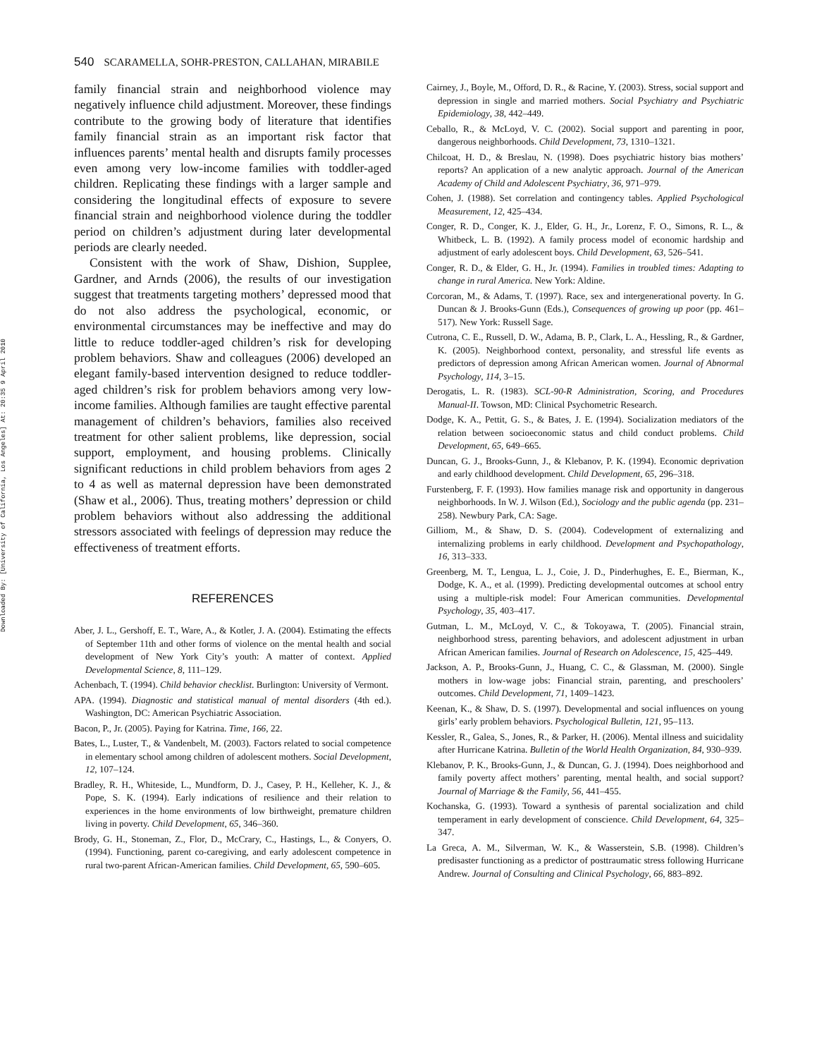Downloaded By: [University of California, Los Angeles] At: 20:35 9 April 2010
540 SCARAMELLA, SOHR-PRESTON, CALLAHAN, MIRABILE
family financial strain and neighborhood violence may negatively influence child adjustment. Moreover, these findings contribute to the growing body of literature that identifies family financial strain as an important risk factor that influences parents’ mental health and disrupts family processes even among very low-income families with toddler-aged children. Replicating these findings with a larger sample and considering the longitudinal effects of exposure to severe financial strain and neighborhood violence during the toddler period on children’s adjustment during later developmental periods are clearly needed.
Consistent with the work of Shaw, Dishion, Supplee, Gardner, and Arnds (2006), the results of our investigation suggest that treatments targeting mothers’ depressed mood that do not also address the psychological, economic, or environmental circumstances may be ineffective and may do little to reduce toddler-aged children’s risk for developing problem behaviors. Shaw and colleagues (2006) developed an elegant family-based intervention designed to reduce toddler-aged children’s risk for problem behaviors among very low-income families. Although families are taught effective parental management of children’s behaviors, families also received treatment for other salient problems, like depression, social support, employment, and housing problems. Clinically significant reductions in child problem behaviors from ages 2 to 4 as well as maternal depression have been demonstrated (Shaw et al., 2006). Thus, treating mothers’ depression or child problem behaviors without also addressing the additional stressors associated with feelings of depression may reduce the effectiveness of treatment efforts.
REFERENCES
Aber, J. L., Gershoff, E. T., Ware, A., & Kotler, J. A. (2004). Estimating the effects of September 11th and other forms of violence on the mental health and social development of New York City’s youth: A matter of context. Applied Developmental Science, 8, 111–129.
Achenbach, T. (1994). Child behavior checklist. Burlington: University of Vermont.
APA. (1994). Diagnostic and statistical manual of mental disorders (4th ed.). Washington, DC: American Psychiatric Association.
Bacon, P., Jr. (2005). Paying for Katrina. Time, 166, 22.
Bates, L., Luster, T., & Vandenbelt, M. (2003). Factors related to social competence in elementary school among children of adolescent mothers. Social Development, 12, 107–124.
Bradley, R. H., Whiteside, L., Mundform, D. J., Casey, P. H., Kelleher, K. J., & Pope, S. K. (1994). Early indications of resilience and their relation to experiences in the home environments of low birthweight, premature children living in poverty. Child Development, 65, 346–360.
Brody, G. H., Stoneman, Z., Flor, D., McCrary, C., Hastings, L., & Conyers, O. (1994). Functioning, parent co-caregiving, and early adolescent competence in rural two-parent African-American families. Child Development, 65, 590–605.
Cairney, J., Boyle, M., Offord, D. R., & Racine, Y. (2003). Stress, social support and depression in single and married mothers. Social Psychiatry and Psychiatric Epidemiology, 38, 442–449.
Ceballo, R., & McLoyd, V. C. (2002). Social support and parenting in poor, dangerous neighborhoods. Child Development, 73, 1310–1321.
Chilcoat, H. D., & Breslau, N. (1998). Does psychiatric history bias mothers’ reports? An application of a new analytic approach. Journal of the American Academy of Child and Adolescent Psychiatry, 36, 971–979.
Cohen, J. (1988). Set correlation and contingency tables. Applied Psychological Measurement, 12, 425–434.
Conger, R. D., Conger, K. J., Elder, G. H., Jr., Lorenz, F. O., Simons, R. L., & Whitbeck, L. B. (1992). A family process model of economic hardship and adjustment of early adolescent boys. Child Development, 63, 526–541.
Conger, R. D., & Elder, G. H., Jr. (1994). Families in troubled times: Adapting to change in rural America. New York: Aldine.
Corcoran, M., & Adams, T. (1997). Race, sex and intergenerational poverty. In G. Duncan & J. Brooks-Gunn (Eds.), Consequences of growing up poor (pp. 461–517). New York: Russell Sage.
Cutrona, C. E., Russell, D. W., Adama, B. P., Clark, L. A., Hessling, R., & Gardner, K. (2005). Neighborhood context, personality, and stressful life events as predictors of depression among African American women. Journal of Abnormal Psychology, 114, 3–15.
Derogatis, L. R. (1983). SCL-90-R Administration, Scoring, and Procedures Manual-II. Towson, MD: Clinical Psychometric Research.
Dodge, K. A., Pettit, G. S., & Bates, J. E. (1994). Socialization mediators of the relation between socioeconomic status and child conduct problems. Child Development, 65, 649–665.
Duncan, G. J., Brooks-Gunn, J., & Klebanov, P. K. (1994). Economic deprivation and early childhood development. Child Development, 65, 296–318.
Furstenberg, F. F. (1993). How families manage risk and opportunity in dangerous neighborhoods. In W. J. Wilson (Ed.), Sociology and the public agenda (pp. 231–258). Newbury Park, CA: Sage.
Gilliom, M., & Shaw, D. S. (2004). Codevelopment of externalizing and internalizing problems in early childhood. Development and Psychopathology, 16, 313–333.
Greenberg, M. T., Lengua, L. J., Coie, J. D., Pinderhughes, E. E., Bierman, K., Dodge, K. A., et al. (1999). Predicting developmental outcomes at school entry using a multiple-risk model: Four American communities. Developmental Psychology, 35, 403–417.
Gutman, L. M., McLoyd, V. C., & Tokoyawa, T. (2005). Financial strain, neighborhood stress, parenting behaviors, and adolescent adjustment in urban African American families. Journal of Research on Adolescence, 15, 425–449.
Jackson, A. P., Brooks-Gunn, J., Huang, C. C., & Glassman, M. (2000). Single mothers in low-wage jobs: Financial strain, parenting, and preschoolers’ outcomes. Child Development, 71, 1409–1423.
Keenan, K., & Shaw, D. S. (1997). Developmental and social influences on young girls’ early problem behaviors. Psychological Bulletin, 121, 95–113.
Kessler, R., Galea, S., Jones, R., & Parker, H. (2006). Mental illness and suicidality after Hurricane Katrina. Bulletin of the World Health Organization, 84, 930–939.
Klebanov, P. K., Brooks-Gunn, J., & Duncan, G. J. (1994). Does neighborhood and family poverty affect mothers’ parenting, mental health, and social support? Journal of Marriage & the Family, 56, 441–455.
Kochanska, G. (1993). Toward a synthesis of parental socialization and child temperament in early development of conscience. Child Development, 64, 325–347.
La Greca, A. M., Silverman, W. K., & Wasserstein, S.B. (1998). Children’s predisaster functioning as a predictor of posttraumatic stress following Hurricane Andrew. Journal of Consulting and Clinical Psychology, 66, 883–892.